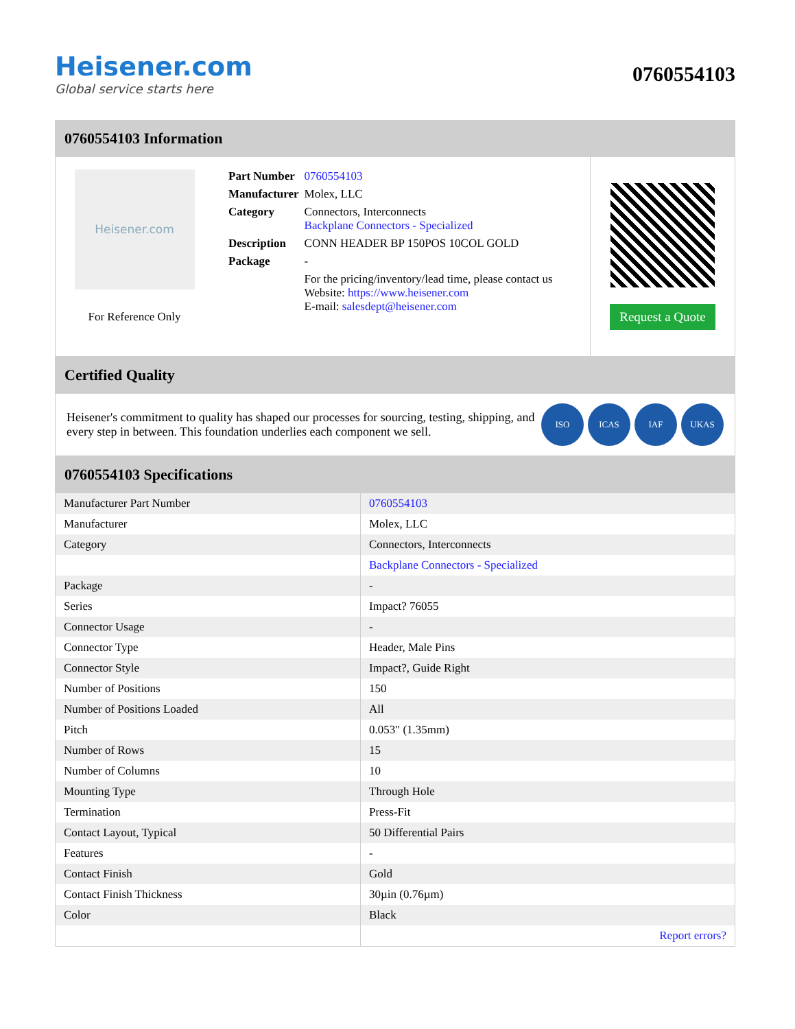Heisener.com
Global service starts here
0760554103
0760554103 Information
Heisener.com
For Reference Only
| Part Number | 0760554103 |
| Manufacturer | Molex, LLC |
| Category | Connectors, Interconnects Backplane Connectors - Specialized |
| Description | CONN HEADER BP 150POS 10COL GOLD |
| Package | - |
| | For the pricing/inventory/lead time, please contact us Website: https://www.heisener.com E-mail: salesdept@heisener.com |
Request a Quote
Certified Quality
Heisener's commitment to quality has shaped our processes for sourcing, testing, shipping, and every step in between. This foundation underlies each component we sell.
ISO ICAS IAF UKAS
0760554103 Specifications
| Manufacturer Part Number | 0760554103 |
| Manufacturer | Molex, LLC |
| Category | Connectors, Interconnects |
| | Backplane Connectors - Specialized |
| Package | - |
| Series | Impact? 76055 |
| Connector Usage | - |
| Connector Type | Header, Male Pins |
| Connector Style | Impact?, Guide Right |
| Number of Positions | 150 |
| Number of Positions Loaded | All |
| Pitch | 0.053" (1.35mm) |
| Number of Rows | 15 |
| Number of Columns | 10 |
| Mounting Type | Through Hole |
| Termination | Press-Fit |
| Contact Layout, Typical | 50 Differential Pairs |
| Features | - |
| Contact Finish | Gold |
| Contact Finish Thickness | 30µin (0.76µm) |
| Color | Black |
| | Report errors? |